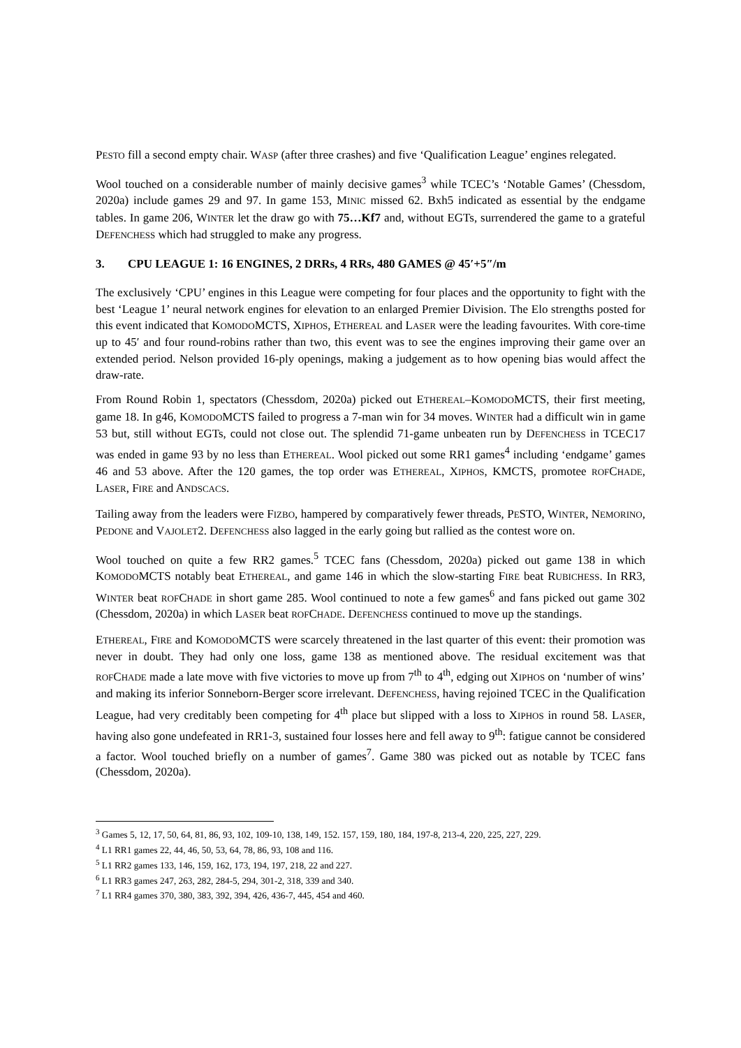PESTO fill a second empty chair. WASP (after three crashes) and five ‘Qualification League’ engines relegated.
Wool touched on a considerable number of mainly decisive games<sup>3</sup> while TCEC’s ‘Notable Games’ (Chessdom, 2020a) include games 29 and 97. In game 153, MINIC missed 62. Bxh5 indicated as essential by the endgame tables. In game 206, WINTER let the draw go with 75…Kf7 and, without EGTs, surrendered the game to a grateful DEFENCHESS which had struggled to make any progress.
3. CPU LEAGUE 1: 16 ENGINES, 2 DRRs, 4 RRs, 480 GAMES @ 45′+5″/m
The exclusively ‘CPU’ engines in this League were competing for four places and the opportunity to fight with the best ‘League 1’ neural network engines for elevation to an enlarged Premier Division. The Elo strengths posted for this event indicated that KOMODOMCTS, XIPHOS, ETHEREAL and LASER were the leading favourites. With core-time up to 45′ and four round-robins rather than two, this event was to see the engines improving their game over an extended period. Nelson provided 16-ply openings, making a judgement as to how opening bias would affect the draw-rate.
From Round Robin 1, spectators (Chessdom, 2020a) picked out ETHEREAL–KOMODOMCTS, their first meeting, game 18. In g46, KOMODOMCTS failed to progress a 7-man win for 34 moves. WINTER had a difficult win in game 53 but, still without EGTs, could not close out. The splendid 71-game unbeaten run by DEFENCHESS in TCEC17 was ended in game 93 by no less than ETHEREAL. Wool picked out some RR1 games<sup>4</sup> including ‘endgame’ games 46 and 53 above. After the 120 games, the top order was ETHEREAL, XIPHOS, KMCTS, promotee ROFCHADE, LASER, FIRE and ANDSCACS.
Tailing away from the leaders were FIZBO, hampered by comparatively fewer threads, PESTO, WINTER, NEMORINO, PEDONE and VAJOLET2. DEFENCHESS also lagged in the early going but rallied as the contest wore on.
Wool touched on quite a few RR2 games.<sup>5</sup> TCEC fans (Chessdom, 2020a) picked out game 138 in which KOMODOMCTS notably beat ETHEREAL, and game 146 in which the slow-starting FIRE beat RUBICHESS. In RR3, WINTER beat ROFCHADE in short game 285. Wool continued to note a few games<sup>6</sup> and fans picked out game 302 (Chessdom, 2020a) in which LASER beat ROFCHADE. DEFENCHESS continued to move up the standings.
ETHEREAL, FIRE and KOMODOMCTS were scarcely threatened in the last quarter of this event: their promotion was never in doubt. They had only one loss, game 138 as mentioned above. The residual excitement was that ROFCHADE made a late move with five victories to move up from 7<sup>th</sup> to 4<sup>th</sup>, edging out XIPHOS on ‘number of wins’ and making its inferior Sonneborn-Berger score irrelevant. DEFENCHESS, having rejoined TCEC in the Qualification League, had very creditably been competing for 4<sup>th</sup> place but slipped with a loss to XIPHOS in round 58. LASER, having also gone undefeated in RR1-3, sustained four losses here and fell away to 9<sup>th</sup>: fatigue cannot be considered a factor. Wool touched briefly on a number of games<sup>7</sup>. Game 380 was picked out as notable by TCEC fans (Chessdom, 2020a).
<sup>3</sup> Games 5, 12, 17, 50, 64, 81, 86, 93, 102, 109-10, 138, 149, 152. 157, 159, 180, 184, 197-8, 213-4, 220, 225, 227, 229.
<sup>4</sup> L1 RR1 games 22, 44, 46, 50, 53, 64, 78, 86, 93, 108 and 116.
<sup>5</sup> L1 RR2 games 133, 146, 159, 162, 173, 194, 197, 218, 22 and 227.
<sup>6</sup> L1 RR3 games 247, 263, 282, 284-5, 294, 301-2, 318, 339 and 340.
<sup>7</sup> L1 RR4 games 370, 380, 383, 392, 394, 426, 436-7, 445, 454 and 460.